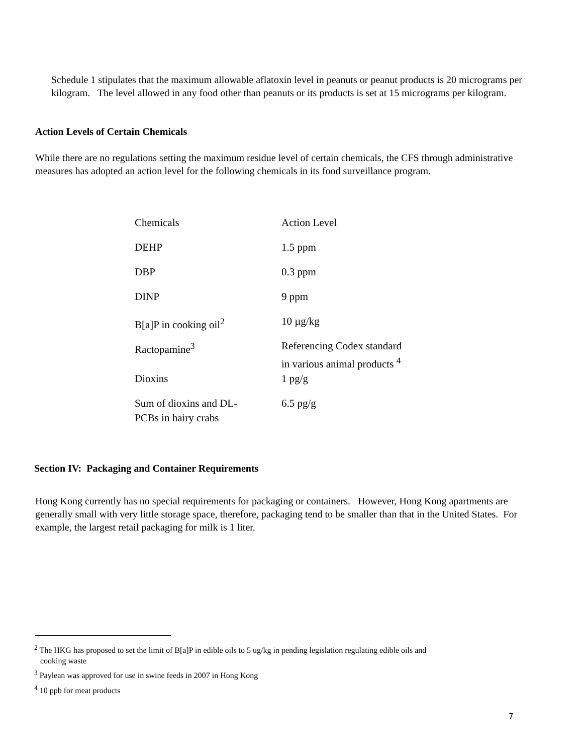Schedule 1 stipulates that the maximum allowable aflatoxin level in peanuts or peanut products is 20 micrograms per kilogram. The level allowed in any food other than peanuts or its products is set at 15 micrograms per kilogram.
Action Levels of Certain Chemicals
While there are no regulations setting the maximum residue level of certain chemicals, the CFS through administrative measures has adopted an action level for the following chemicals in its food surveillance program.
| Chemicals | Action Level |
| DEHP | 1.5 ppm |
| DBP | 0.3 ppm |
| DINP | 9 ppm |
| B[a]P in cooking oil<sup>2</sup> | 10 µg/kg |
| Ractopamine<sup>3</sup> | Referencing Codex standard in various animal products <sup>4</sup> |
| Dioxins | 1 pg/g |
| Sum of dioxins and DL- PCBs in hairy crabs | 6.5 pg/g |
Section IV: Packaging and Container Requirements
Hong Kong currently has no special requirements for packaging or containers. However, Hong Kong apartments are generally small with very little storage space, therefore, packaging tend to be smaller than that in the United States. For example, the largest retail packaging for milk is 1 liter.
<sup>2</sup> The HKG has proposed to set the limit of B[a]P in edible oils to 5 ug/kg in pending legislation regulating edible oils and
cooking waste
<sup>3</sup> Paylean was approved for use in swine feeds in 2007 in Hong Kong
<sup>4</sup> 10 ppb for meat products
7